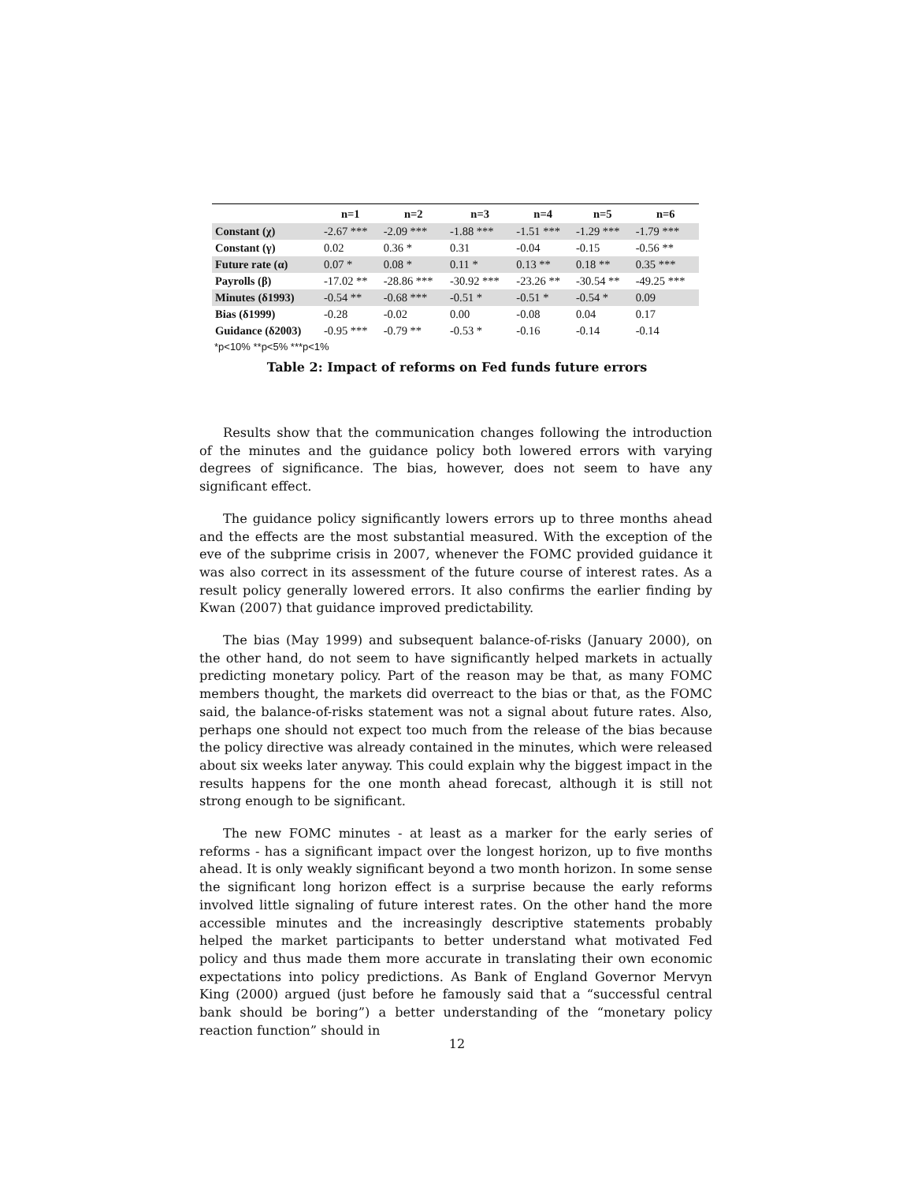| | n=1 | n=2 | n=3 | n=4 | n=5 | n=6 |
| --- | --- | --- | --- | --- | --- | --- |
| Constant (χ) | -2.67 *** | -2.09 *** | -1.88 *** | -1.51 *** | -1.29 *** | -1.79 *** |
| Constant (γ) | 0.02 | 0.36 * | 0.31 | -0.04 | -0.15 | -0.56 ** |
| Future rate (α) | 0.07 * | 0.08 * | 0.11 * | 0.13 ** | 0.18 ** | 0.35 *** |
| Payrolls (β) | -17.02 ** | -28.86 *** | -30.92 *** | -23.26 ** | -30.54 ** | -49.25 *** |
| Minutes (δ1993) | -0.54 ** | -0.68 *** | -0.51 * | -0.51 * | -0.54 * | 0.09 |
| Bias (δ1999) | -0.28 | -0.02 | 0.00 | -0.08 | 0.04 | 0.17 |
| Guidance (δ2003) | -0.95 *** | -0.79 ** | -0.53 * | -0.16 | -0.14 | -0.14 |
*p<10% **p<5% ***p<1%
Table 2: Impact of reforms on Fed funds future errors
Results show that the communication changes following the introduction of the minutes and the guidance policy both lowered errors with varying degrees of significance. The bias, however, does not seem to have any significant effect.
The guidance policy significantly lowers errors up to three months ahead and the effects are the most substantial measured. With the exception of the eve of the subprime crisis in 2007, whenever the FOMC provided guidance it was also correct in its assessment of the future course of interest rates. As a result policy generally lowered errors. It also confirms the earlier finding by Kwan (2007) that guidance improved predictability.
The bias (May 1999) and subsequent balance-of-risks (January 2000), on the other hand, do not seem to have significantly helped markets in actually predicting monetary policy. Part of the reason may be that, as many FOMC members thought, the markets did overreact to the bias or that, as the FOMC said, the balance-of-risks statement was not a signal about future rates. Also, perhaps one should not expect too much from the release of the bias because the policy directive was already contained in the minutes, which were released about six weeks later anyway. This could explain why the biggest impact in the results happens for the one month ahead forecast, although it is still not strong enough to be significant.
The new FOMC minutes - at least as a marker for the early series of reforms - has a significant impact over the longest horizon, up to five months ahead. It is only weakly significant beyond a two month horizon. In some sense the significant long horizon effect is a surprise because the early reforms involved little signaling of future interest rates. On the other hand the more accessible minutes and the increasingly descriptive statements probably helped the market participants to better understand what motivated Fed policy and thus made them more accurate in translating their own economic expectations into policy predictions. As Bank of England Governor Mervyn King (2000) argued (just before he famously said that a “successful central bank should be boring”) a better understanding of the “monetary policy reaction function” should in
12